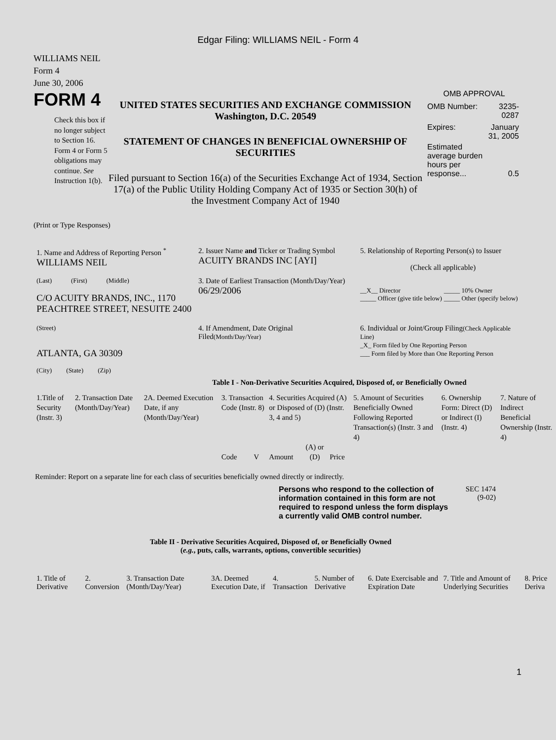Edgar Filing: WILLIAMS NEIL - Form 4
WILLIAMS NEIL
Form 4
June 30, 2006
FORM 4
Check this box if no longer subject to Section 16. Form 4 or Form 5 obligations may continue. See Instruction 1(b).
UNITED STATES SECURITIES AND EXCHANGE COMMISSION
Washington, D.C. 20549
STATEMENT OF CHANGES IN BENEFICIAL OWNERSHIP OF SECURITIES
Filed pursuant to Section 16(a) of the Securities Exchange Act of 1934, Section 17(a) of the Public Utility Holding Company Act of 1935 or Section 30(h) of the Investment Company Act of 1940
OMB APPROVAL
| OMB Number: | 3235-0287 |
| Expires: | January 31, 2005 |
| Estimated average burden hours per response... | 0.5 |
(Print or Type Responses)
| 1. Name and Address of Reporting Person <sup>*</sup> WILLIAMS NEIL | 2. Issuer Name and Ticker or Trading Symbol ACUITY BRANDS INC [AYI] | 5. Relationship of Reporting Person(s) to Issuer (Check all applicable) |
| (Last) (First) (Middle) C/O ACUITY BRANDS, INC., 1170 PEACHTREE STREET, NESUITE 2400 | 3. Date of Earliest Transaction (Month/Day/Year) 06/29/2006 | / __X__ Director _____ Officer (give title below) / _____ 10% Owner _____ Other (specify below) / |
| (Street) ATLANTA, GA 30309 (City) (State) (Zip) | 4. If Amendment, Date Original Filed (Month/Day/Year) | 6. Individual or Joint/Group Filing (Check Applicable Line) _X_ Form filed by One Reporting Person ___ Form filed by More than One Reporting Person |
Table I - Non-Derivative Securities Acquired, Disposed of, or Beneficially Owned
| 1.Title of Security (Instr. 3) | 2. Transaction Date (Month/Day/Year) | 2A. Deemed Execution Date, if any (Month/Day/Year) | 3. Transaction Code (Instr. 8) | | 4. Securities Acquired (A) or Disposed of (D) (Instr. 3, 4 and 5) | | | 5. Amount of Securities Beneficially Owned Following Reported Transaction(s) (Instr. 3 and 4) | 6. Ownership Form: Direct (D) or Indirect (I) (Instr. 4) | 7. Nature of Indirect Beneficial Ownership (Instr. 4) |
| --- | --- | --- | --- | --- | --- | --- | --- | --- | --- | --- |
| | | | Code | V | Amount | (A) or (D) | Price | | | |
Reminder: Report on a separate line for each class of securities beneficially owned directly or indirectly.
Persons who respond to the collection of information contained in this form are not required to respond unless the form displays a currently valid OMB control number.
SEC 1474
(9-02)
Table II - Derivative Securities Acquired, Disposed of, or Beneficially Owned
(e.g., puts, calls, warrants, options, convertible securities)
| 1. Title of Derivative | 2. Conversion | 3. Transaction Date (Month/Day/Year) | 3A. Deemed Execution Date, if | 4. Transaction | 5. Number of Derivative | 6. Date Exercisable and Expiration Date | 7. Title and Amount of Underlying Securities | 8. Price Deriva |
| --- | --- | --- | --- | --- | --- | --- | --- | --- |
1